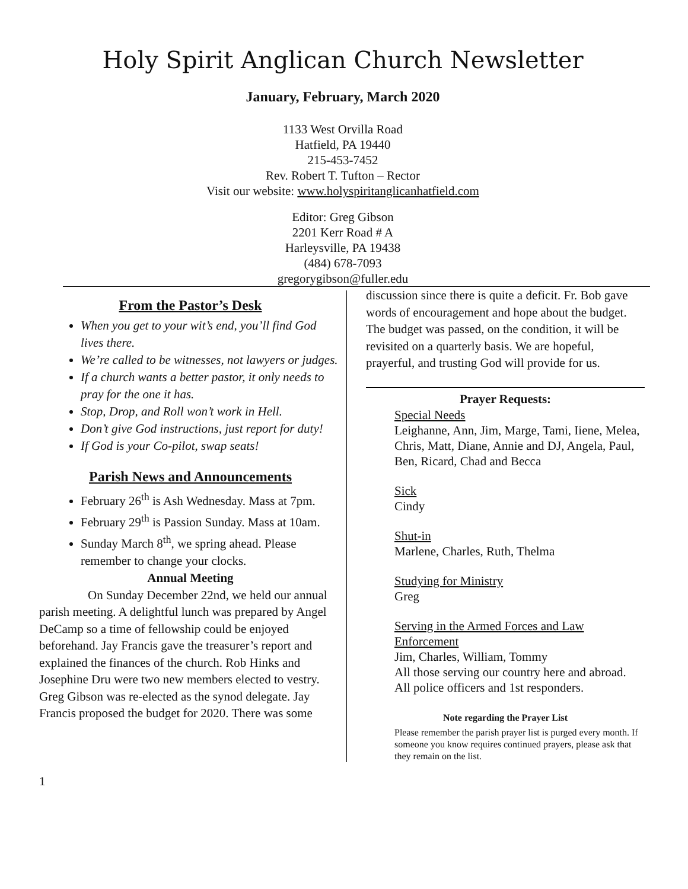Holy Spirit Anglican Church Newsletter
January, February, March 2020
1133 West Orvilla Road
Hatfield, PA 19440
215-453-7452
Rev. Robert T. Tufton – Rector
Visit our website: www.holyspiritanglicanhatfield.com
Editor: Greg Gibson
2201 Kerr Road # A
Harleysville, PA 19438
(484) 678-7093
gregorygibson@fuller.edu
From the Pastor’s Desk
When you get to your wit’s end, you’ll find God lives there.
We’re called to be witnesses, not lawyers or judges.
If a church wants a better pastor, it only needs to pray for the one it has.
Stop, Drop, and Roll won’t work in Hell.
Don’t give God instructions, just report for duty!
If God is your Co-pilot, swap seats!
Parish News and Announcements
February 26<sup>th</sup> is Ash Wednesday. Mass at 7pm.
February 29<sup>th</sup> is Passion Sunday. Mass at 10am.
Sunday March 8<sup>th</sup>, we spring ahead. Please remember to change your clocks.
Annual Meeting
On Sunday December 22nd, we held our annual parish meeting. A delightful lunch was prepared by Angel DeCamp so a time of fellowship could be enjoyed beforehand. Jay Francis gave the treasurer’s report and explained the finances of the church. Rob Hinks and Josephine Dru were two new members elected to vestry. Greg Gibson was re-elected as the synod delegate. Jay Francis proposed the budget for 2020. There was some
discussion since there is quite a deficit. Fr. Bob gave words of encouragement and hope about the budget. The budget was passed, on the condition, it will be revisited on a quarterly basis. We are hopeful, prayerful, and trusting God will provide for us.
Prayer Requests:
Special Needs
Leighanne, Ann, Jim, Marge, Tami, Iiene, Melea, Chris, Matt, Diane, Annie and DJ, Angela, Paul, Ben, Ricard, Chad and Becca
Sick
Cindy
Shut-in
Marlene, Charles, Ruth, Thelma
Studying for Ministry
Greg
Serving in the Armed Forces and Law Enforcement
Jim, Charles, William, Tommy
All those serving our country here and abroad.
All police officers and 1st responders.
Note regarding the Prayer List
Please remember the parish prayer list is purged every month. If someone you know requires continued prayers, please ask that they remain on the list.
1